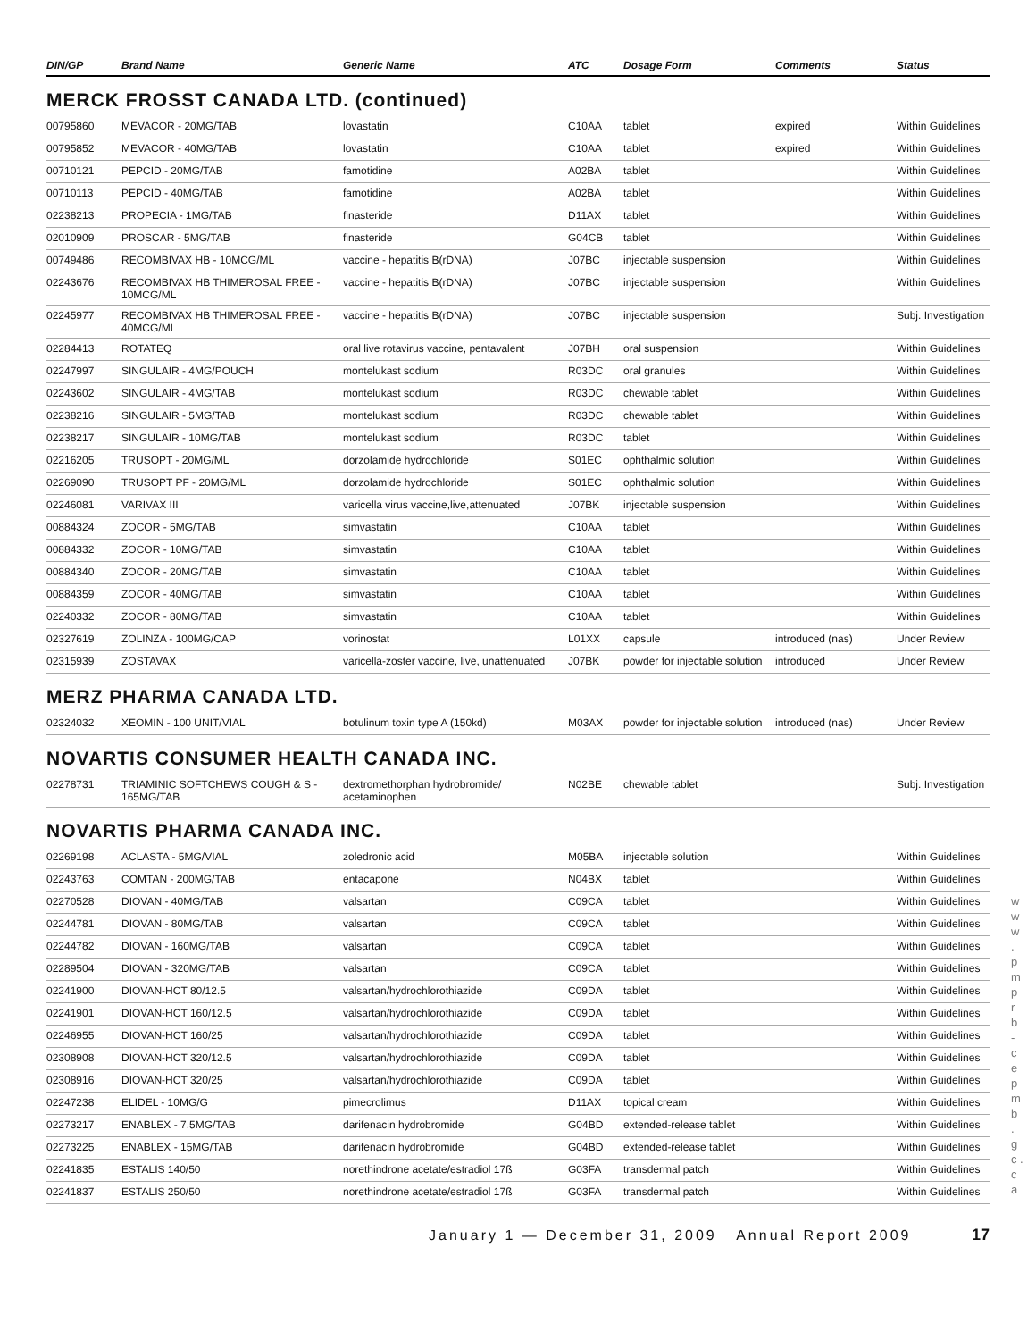w w w . p m p r b - c e p m b . g c . c a
| DIN/GP | Brand Name | Generic Name | ATC | Dosage Form | Comments | Status |
| --- | --- | --- | --- | --- | --- | --- |
MERCK FROSST CANADA LTD. (continued)
| 00795860 | MEVACOR - 20MG/TAB | lovastatin | C10AA | tablet | expired | Within Guidelines |
| 00795852 | MEVACOR - 40MG/TAB | lovastatin | C10AA | tablet | expired | Within Guidelines |
| 00710121 | PEPCID - 20MG/TAB | famotidine | A02BA | tablet | | Within Guidelines |
| 00710113 | PEPCID - 40MG/TAB | famotidine | A02BA | tablet | | Within Guidelines |
| 02238213 | PROPECIA - 1MG/TAB | finasteride | D11AX | tablet | | Within Guidelines |
| 02010909 | PROSCAR - 5MG/TAB | finasteride | G04CB | tablet | | Within Guidelines |
| 00749486 | RECOMBIVAX HB - 10MCG/ML | vaccine - hepatitis B(rDNA) | J07BC | injectable suspension | | Within Guidelines |
| 02243676 | RECOMBIVAX HB THIMEROSAL FREE - 10MCG/ML | vaccine - hepatitis B(rDNA) | J07BC | injectable suspension | | Within Guidelines |
| 02245977 | RECOMBIVAX HB THIMEROSAL FREE - 40MCG/ML | vaccine - hepatitis B(rDNA) | J07BC | injectable suspension | | Subj. Investigation |
| 02284413 | ROTATEQ | oral live rotavirus vaccine, pentavalent | J07BH | oral suspension | | Within Guidelines |
| 02247997 | SINGULAIR - 4MG/POUCH | montelukast sodium | R03DC | oral granules | | Within Guidelines |
| 02243602 | SINGULAIR - 4MG/TAB | montelukast sodium | R03DC | chewable tablet | | Within Guidelines |
| 02238216 | SINGULAIR - 5MG/TAB | montelukast sodium | R03DC | chewable tablet | | Within Guidelines |
| 02238217 | SINGULAIR - 10MG/TAB | montelukast sodium | R03DC | tablet | | Within Guidelines |
| 02216205 | TRUSOPT - 20MG/ML | dorzolamide hydrochloride | S01EC | ophthalmic solution | | Within Guidelines |
| 02269090 | TRUSOPT PF - 20MG/ML | dorzolamide hydrochloride | S01EC | ophthalmic solution | | Within Guidelines |
| 02246081 | VARIVAX III | varicella virus vaccine,live,attenuated | J07BK | injectable suspension | | Within Guidelines |
| 00884324 | ZOCOR - 5MG/TAB | simvastatin | C10AA | tablet | | Within Guidelines |
| 00884332 | ZOCOR - 10MG/TAB | simvastatin | C10AA | tablet | | Within Guidelines |
| 00884340 | ZOCOR - 20MG/TAB | simvastatin | C10AA | tablet | | Within Guidelines |
| 00884359 | ZOCOR - 40MG/TAB | simvastatin | C10AA | tablet | | Within Guidelines |
| 02240332 | ZOCOR - 80MG/TAB | simvastatin | C10AA | tablet | | Within Guidelines |
| 02327619 | ZOLINZA - 100MG/CAP | vorinostat | L01XX | capsule | introduced (nas) | Under Review |
| 02315939 | ZOSTAVAX | varicella-zoster vaccine, live, unattenuated | J07BK | powder for injectable solution | introduced | Under Review |
MERZ PHARMA CANADA LTD.
| 02324032 | XEOMIN - 100 UNIT/VIAL | botulinum toxin type A (150kd) | M03AX | powder for injectable solution | introduced (nas) | Under Review |
NOVARTIS CONSUMER HEALTH CANADA INC.
| 02278731 | TRIAMINIC SOFTCHEWS COUGH & S - 165MG/TAB | dextromethorphan hydrobromide/ acetaminophen | N02BE | chewable tablet | | Subj. Investigation |
NOVARTIS PHARMA CANADA INC.
| 02269198 | ACLASTA - 5MG/VIAL | zoledronic acid | M05BA | injectable solution | | Within Guidelines |
| 02243763 | COMTAN - 200MG/TAB | entacapone | N04BX | tablet | | Within Guidelines |
| 02270528 | DIOVAN - 40MG/TAB | valsartan | C09CA | tablet | | Within Guidelines |
| 02244781 | DIOVAN - 80MG/TAB | valsartan | C09CA | tablet | | Within Guidelines |
| 02244782 | DIOVAN - 160MG/TAB | valsartan | C09CA | tablet | | Within Guidelines |
| 02289504 | DIOVAN - 320MG/TAB | valsartan | C09CA | tablet | | Within Guidelines |
| 02241900 | DIOVAN-HCT 80/12.5 | valsartan/hydrochlorothiazide | C09DA | tablet | | Within Guidelines |
| 02241901 | DIOVAN-HCT 160/12.5 | valsartan/hydrochlorothiazide | C09DA | tablet | | Within Guidelines |
| 02246955 | DIOVAN-HCT 160/25 | valsartan/hydrochlorothiazide | C09DA | tablet | | Within Guidelines |
| 02308908 | DIOVAN-HCT 320/12.5 | valsartan/hydrochlorothiazide | C09DA | tablet | | Within Guidelines |
| 02308916 | DIOVAN-HCT 320/25 | valsartan/hydrochlorothiazide | C09DA | tablet | | Within Guidelines |
| 02247238 | ELIDEL - 10MG/G | pimecrolimus | D11AX | topical cream | | Within Guidelines |
| 02273217 | ENABLEX - 7.5MG/TAB | darifenacin hydrobromide | G04BD | extended-release tablet | | Within Guidelines |
| 02273225 | ENABLEX - 15MG/TAB | darifenacin hydrobromide | G04BD | extended-release tablet | | Within Guidelines |
| 02241835 | ESTALIS 140/50 | norethindrone acetate/estradiol 17ß | G03FA | transdermal patch | | Within Guidelines |
| 02241837 | ESTALIS 250/50 | norethindrone acetate/estradiol 17ß | G03FA | transdermal patch | | Within Guidelines |
January 1 — December 31, 2009 Annual Report 2009 17